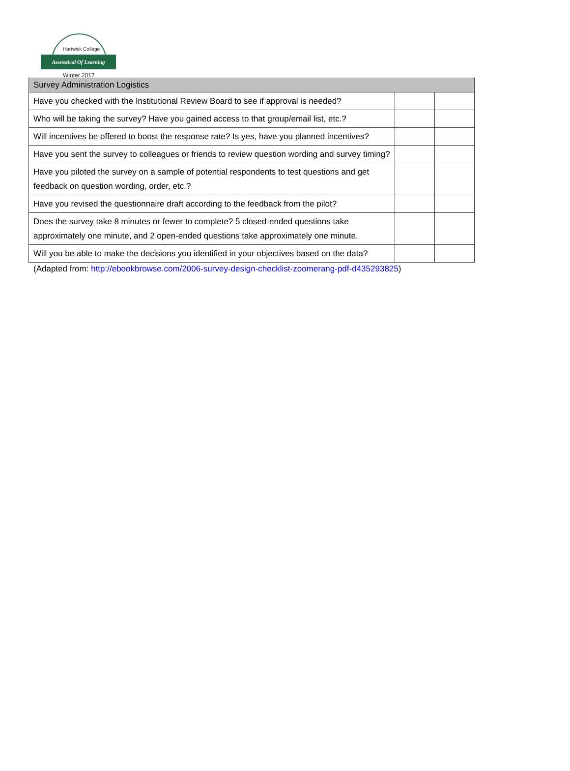Hartwick College
Assesstival Of Learning
Winter 2017
| Survey Administration Logistics | | |
| --- | --- | --- |
| Have you checked with the Institutional Review Board to see if approval is needed? | | |
| Who will be taking the survey? Have you gained access to that group/email list, etc.? | | |
| Will incentives be offered to boost the response rate? Is yes, have you planned incentives? | | |
| Have you sent the survey to colleagues or friends to review question wording and survey timing? | | |
| Have you piloted the survey on a sample of potential respondents to test questions and get feedback on question wording, order, etc.? | | |
| Have you revised the questionnaire draft according to the feedback from the pilot? | | |
| Does the survey take 8 minutes or fewer to complete? 5 closed-ended questions take approximately one minute, and 2 open-ended questions take approximately one minute. | | |
| Will you be able to make the decisions you identified in your objectives based on the data? | | |
(Adapted from: http://ebookbrowse.com/2006-survey-design-checklist-zoomerang-pdf-d435293825)